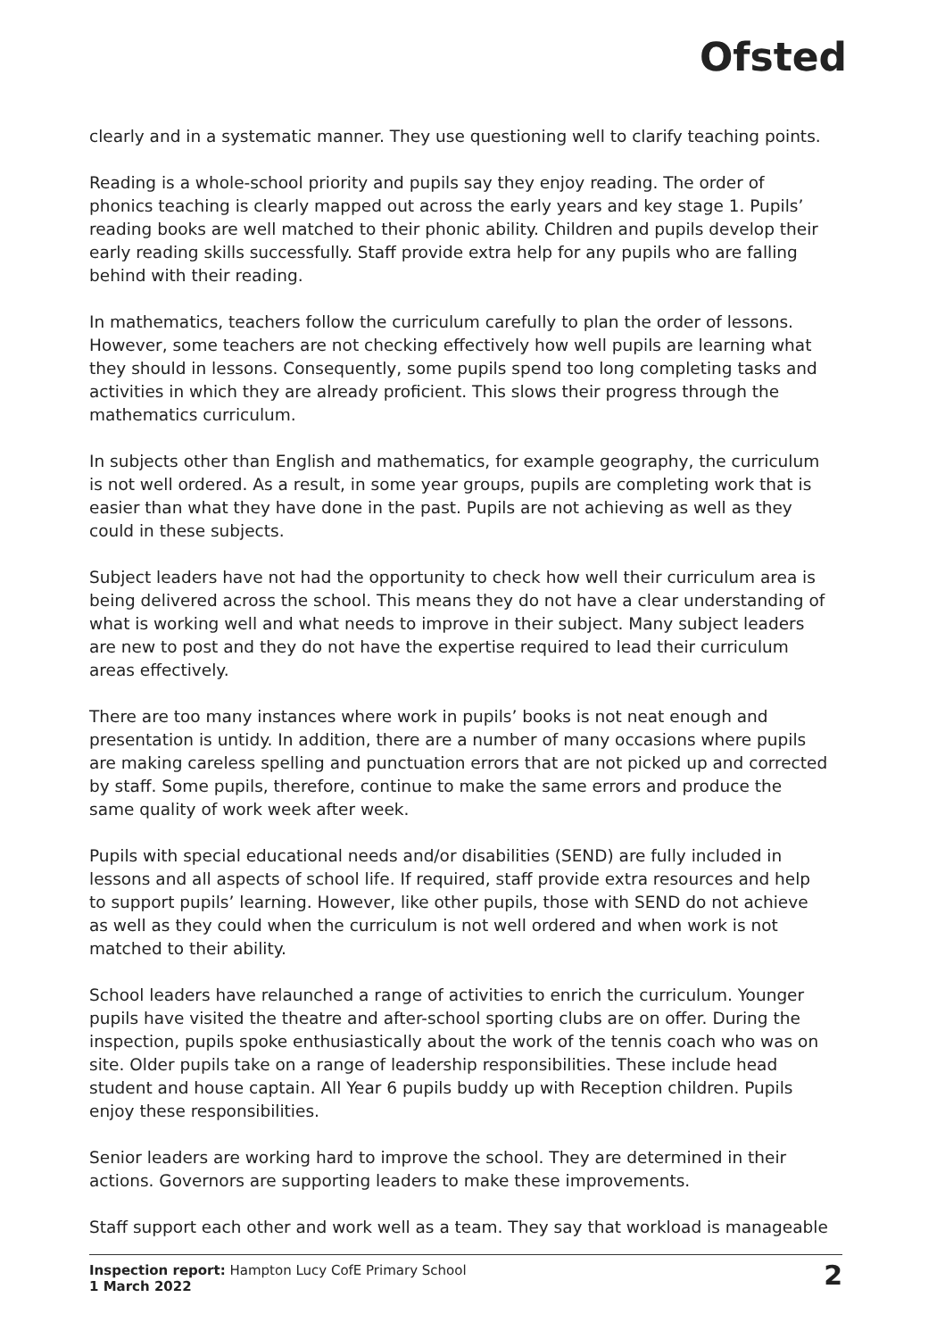Ofsted
clearly and in a systematic manner. They use questioning well to clarify teaching points.
Reading is a whole-school priority and pupils say they enjoy reading. The order of phonics teaching is clearly mapped out across the early years and key stage 1. Pupils’ reading books are well matched to their phonic ability. Children and pupils develop their early reading skills successfully. Staff provide extra help for any pupils who are falling behind with their reading.
In mathematics, teachers follow the curriculum carefully to plan the order of lessons. However, some teachers are not checking effectively how well pupils are learning what they should in lessons. Consequently, some pupils spend too long completing tasks and activities in which they are already proficient. This slows their progress through the mathematics curriculum.
In subjects other than English and mathematics, for example geography, the curriculum is not well ordered. As a result, in some year groups, pupils are completing work that is easier than what they have done in the past. Pupils are not achieving as well as they could in these subjects.
Subject leaders have not had the opportunity to check how well their curriculum area is being delivered across the school. This means they do not have a clear understanding of what is working well and what needs to improve in their subject. Many subject leaders are new to post and they do not have the expertise required to lead their curriculum areas effectively.
There are too many instances where work in pupils’ books is not neat enough and presentation is untidy. In addition, there are a number of many occasions where pupils are making careless spelling and punctuation errors that are not picked up and corrected by staff. Some pupils, therefore, continue to make the same errors and produce the same quality of work week after week.
Pupils with special educational needs and/or disabilities (SEND) are fully included in lessons and all aspects of school life. If required, staff provide extra resources and help to support pupils’ learning. However, like other pupils, those with SEND do not achieve as well as they could when the curriculum is not well ordered and when work is not matched to their ability.
School leaders have relaunched a range of activities to enrich the curriculum. Younger pupils have visited the theatre and after-school sporting clubs are on offer. During the inspection, pupils spoke enthusiastically about the work of the tennis coach who was on site. Older pupils take on a range of leadership responsibilities. These include head student and house captain. All Year 6 pupils buddy up with Reception children. Pupils enjoy these responsibilities.
Senior leaders are working hard to improve the school. They are determined in their actions. Governors are supporting leaders to make these improvements.
Staff support each other and work well as a team. They say that workload is manageable
Inspection report: Hampton Lucy CofE Primary School
1 March 2022
2